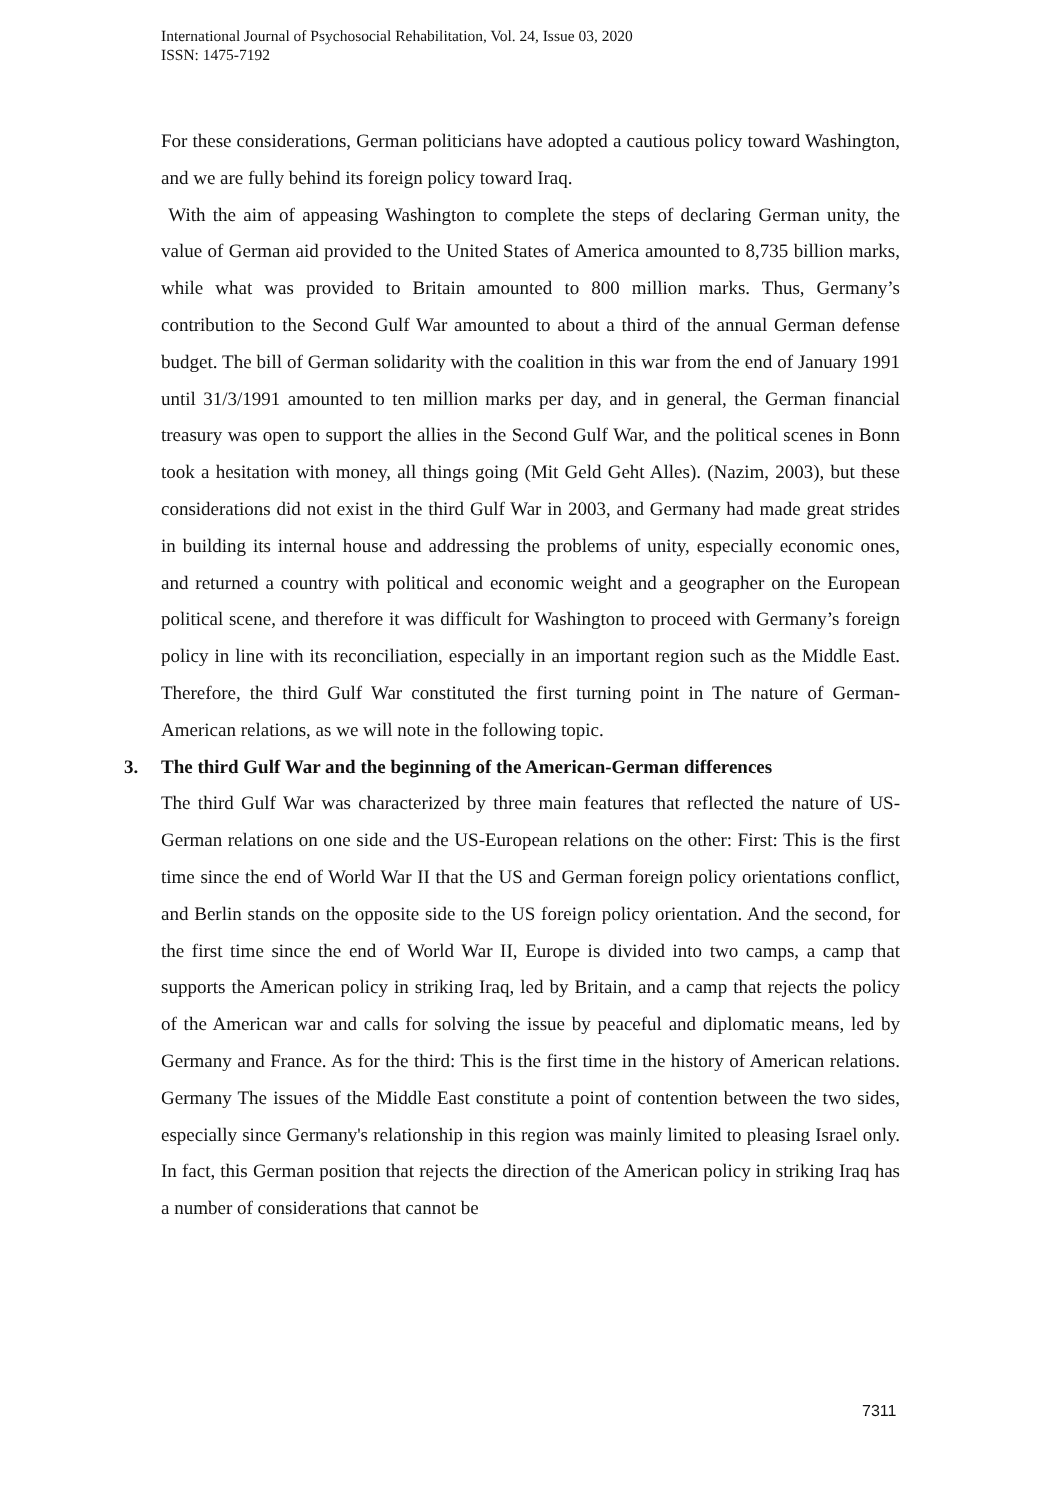International Journal of Psychosocial Rehabilitation, Vol. 24, Issue 03, 2020
ISSN: 1475-7192
For these considerations, German politicians have adopted a cautious policy toward Washington, and we are fully behind its foreign policy toward Iraq.
With the aim of appeasing Washington to complete the steps of declaring German unity, the value of German aid provided to the United States of America amounted to 8,735 billion marks, while what was provided to Britain amounted to 800 million marks. Thus, Germany’s contribution to the Second Gulf War amounted to about a third of the annual German defense budget. The bill of German solidarity with the coalition in this war from the end of January 1991 until 31/3/1991 amounted to ten million marks per day, and in general, the German financial treasury was open to support the allies in the Second Gulf War, and the political scenes in Bonn took a hesitation with money, all things going (Mit Geld Geht Alles). (Nazim, 2003), but these considerations did not exist in the third Gulf War in 2003, and Germany had made great strides in building its internal house and addressing the problems of unity, especially economic ones, and returned a country with political and economic weight and a geographer on the European political scene, and therefore it was difficult for Washington to proceed with Germany’s foreign policy in line with its reconciliation, especially in an important region such as the Middle East. Therefore, the third Gulf War constituted the first turning point in The nature of German-American relations, as we will note in the following topic.
3. The third Gulf War and the beginning of the American-German differences
The third Gulf War was characterized by three main features that reflected the nature of US-German relations on one side and the US-European relations on the other: First: This is the first time since the end of World War II that the US and German foreign policy orientations conflict, and Berlin stands on the opposite side to the US foreign policy orientation. And the second, for the first time since the end of World War II, Europe is divided into two camps, a camp that supports the American policy in striking Iraq, led by Britain, and a camp that rejects the policy of the American war and calls for solving the issue by peaceful and diplomatic means, led by Germany and France. As for the third: This is the first time in the history of American relations. Germany The issues of the Middle East constitute a point of contention between the two sides, especially since Germany's relationship in this region was mainly limited to pleasing Israel only. In fact, this German position that rejects the direction of the American policy in striking Iraq has a number of considerations that cannot be
7311